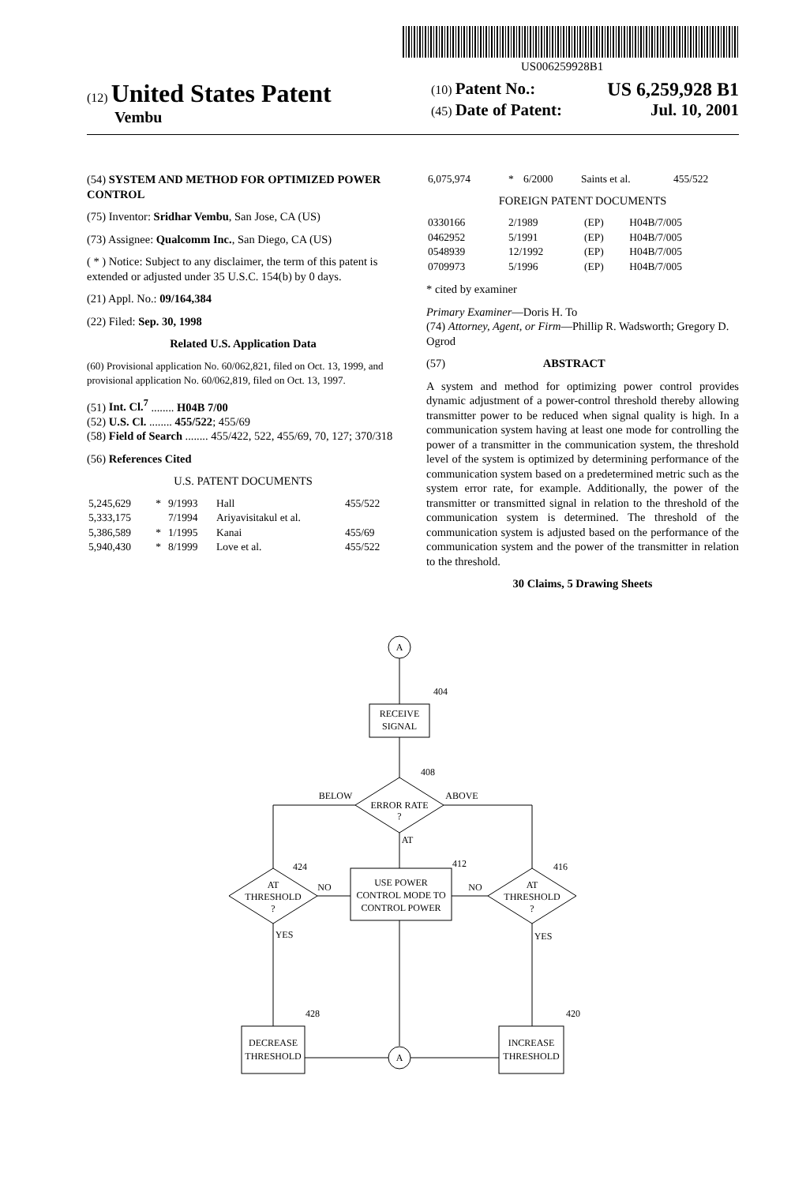US006259928B1
(12) United States Patent
Vembu
(10) Patent No.: US 6,259,928 B1
(45) Date of Patent: Jul. 10, 2001
(54) SYSTEM AND METHOD FOR OPTIMIZED POWER CONTROL
(75) Inventor: Sridhar Vembu, San Jose, CA (US)
(73) Assignee: Qualcomm Inc., San Diego, CA (US)
( * ) Notice: Subject to any disclaimer, the term of this patent is extended or adjusted under 35 U.S.C. 154(b) by 0 days.
(21) Appl. No.: 09/164,384
(22) Filed: Sep. 30, 1998
Related U.S. Application Data
(60) Provisional application No. 60/062,821, filed on Oct. 13, 1999, and provisional application No. 60/062,819, filed on Oct. 13, 1997.
(51) Int. Cl.<sup>7</sup> ........ H04B 7/00
(52) U.S. Cl. ........ 455/522; 455/69
(58) Field of Search ........ 455/422, 522, 455/69, 70, 127; 370/318
(56) References Cited
U.S. PATENT DOCUMENTS
| 5,245,629 | * | 9/1993 | Hall | 455/522 |
| 5,333,175 | | 7/1994 | Ariyavisitakul et al. | |
| 5,386,589 | * | 1/1995 | Kanai | 455/69 |
| 5,940,430 | * | 8/1999 | Love et al. | 455/522 |
| 6,075,974 | * | 6/2000 | Saints et al. | 455/522 |
FOREIGN PATENT DOCUMENTS
| 0330166 | 2/1989 | (EP) | H04B/7/005 |
| 0462952 | 5/1991 | (EP) | H04B/7/005 |
| 0548939 | 12/1992 | (EP) | H04B/7/005 |
| 0709973 | 5/1996 | (EP) | H04B/7/005 |
* cited by examiner
Primary Examiner—Doris H. To
(74) Attorney, Agent, or Firm—Phillip R. Wadsworth; Gregory D. Ogrod
(57) ABSTRACT
A system and method for optimizing power control provides dynamic adjustment of a power-control threshold thereby allowing transmitter power to be reduced when signal quality is high. In a communication system having at least one mode for controlling the power of a transmitter in the communication system, the threshold level of the system is optimized by determining performance of the communication system based on a predetermined metric such as the system error rate, for example. Additionally, the power of the transmitter or transmitted signal in relation to the threshold of the communication system is determined. The threshold of the communication system is adjusted based on the performance of the communication system and the power of the transmitter in relation to the threshold.
30 Claims, 5 Drawing Sheets
A
RECEIVE
SIGNAL
ERROR RATE
?
BELOW
ABOVE
AT
AT
THRESHOLD
?
AT
THRESHOLD
?
USE POWER
CONTROL MODE TO
CONTROL POWER
NO
NO
YES
YES
DECREASE
THRESHOLD
INCREASE
THRESHOLD
A
404
408
424
412
416
428
420